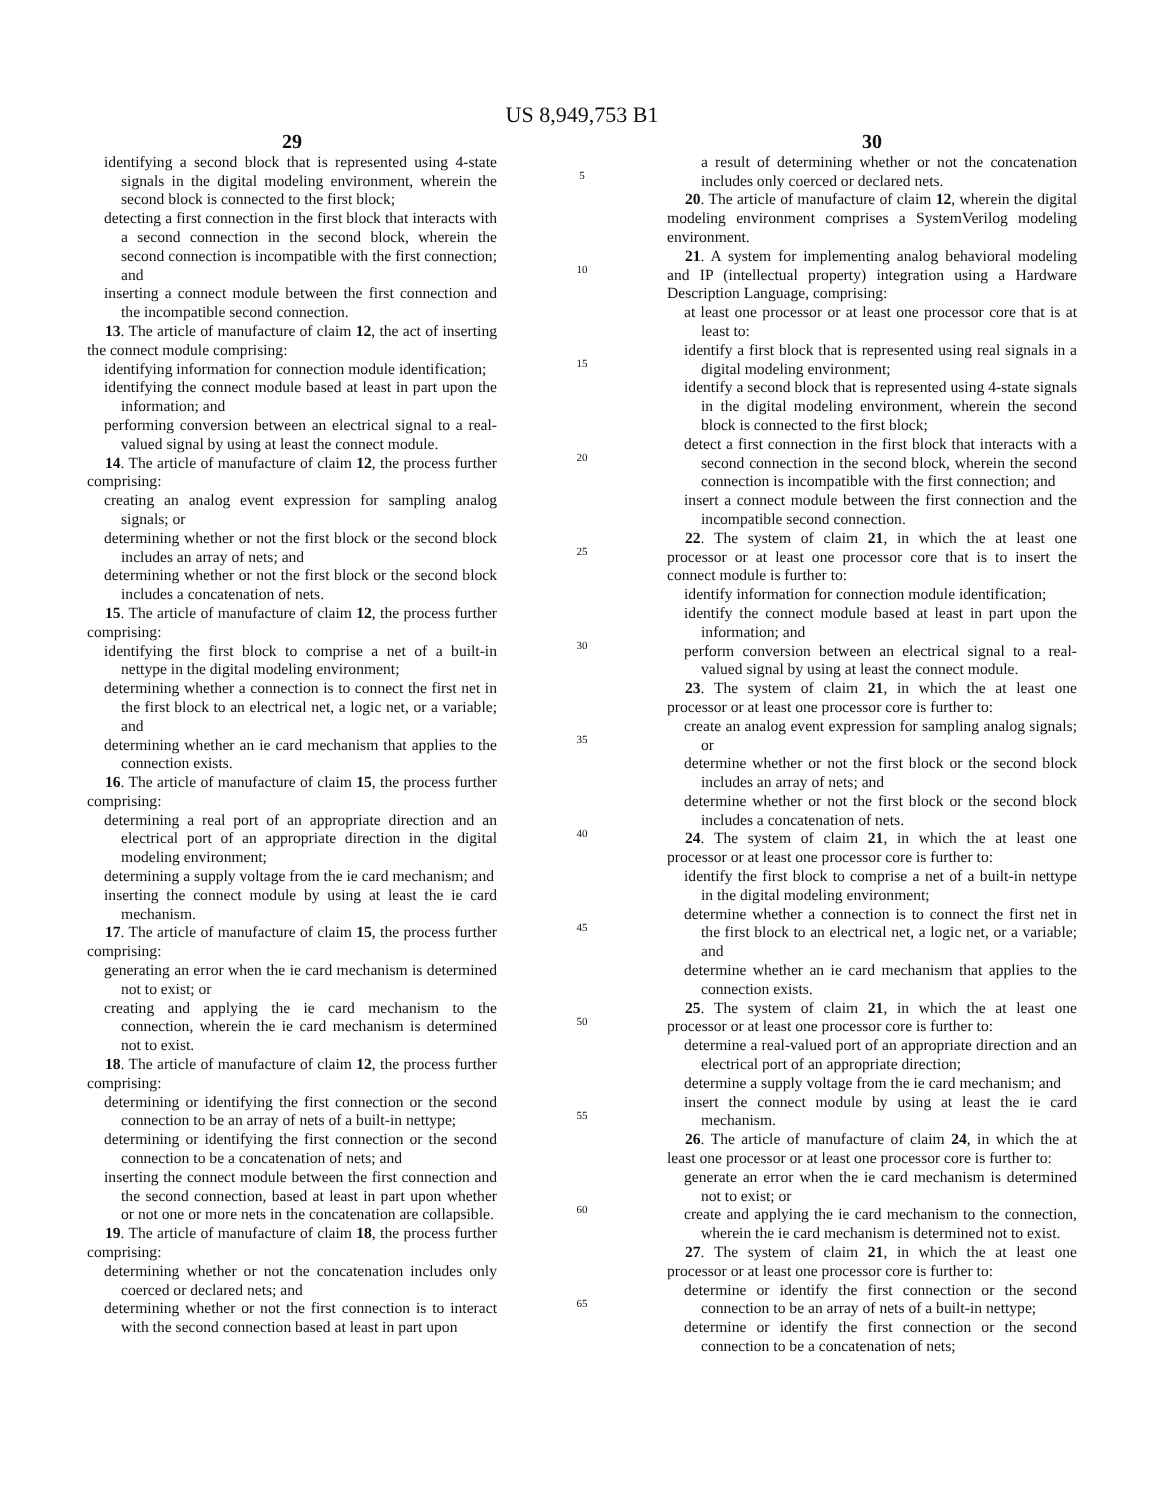US 8,949,753 B1
29
identifying a second block that is represented using 4-state signals in the digital modeling environment, wherein the second block is connected to the first block;
detecting a first connection in the first block that interacts with a second connection in the second block, wherein the second connection is incompatible with the first connection; and
inserting a connect module between the first connection and the incompatible second connection.
13. The article of manufacture of claim 12, the act of inserting the connect module comprising:
identifying information for connection module identification;
identifying the connect module based at least in part upon the information; and
performing conversion between an electrical signal to a real-valued signal by using at least the connect module.
14. The article of manufacture of claim 12, the process further comprising:
creating an analog event expression for sampling analog signals; or
determining whether or not the first block or the second block includes an array of nets; and
determining whether or not the first block or the second block includes a concatenation of nets.
15. The article of manufacture of claim 12, the process further comprising:
identifying the first block to comprise a net of a built-in nettype in the digital modeling environment;
determining whether a connection is to connect the first net in the first block to an electrical net, a logic net, or a variable; and
determining whether an ie card mechanism that applies to the connection exists.
16. The article of manufacture of claim 15, the process further comprising:
determining a real port of an appropriate direction and an electrical port of an appropriate direction in the digital modeling environment;
determining a supply voltage from the ie card mechanism; and
inserting the connect module by using at least the ie card mechanism.
17. The article of manufacture of claim 15, the process further comprising:
generating an error when the ie card mechanism is determined not to exist; or
creating and applying the ie card mechanism to the connection, wherein the ie card mechanism is determined not to exist.
18. The article of manufacture of claim 12, the process further comprising:
determining or identifying the first connection or the second connection to be an array of nets of a built-in nettype;
determining or identifying the first connection or the second connection to be a concatenation of nets; and
inserting the connect module between the first connection and the second connection, based at least in part upon whether or not one or more nets in the concatenation are collapsible.
19. The article of manufacture of claim 18, the process further comprising:
determining whether or not the concatenation includes only coerced or declared nets; and
determining whether or not the first connection is to interact with the second connection based at least in part upon
5
10
15
20
25
30
35
40
45
50
55
60
65
30
a result of determining whether or not the concatenation includes only coerced or declared nets.
20. The article of manufacture of claim 12, wherein the digital modeling environment comprises a SystemVerilog modeling environment.
21. A system for implementing analog behavioral modeling and IP (intellectual property) integration using a Hardware Description Language, comprising:
at least one processor or at least one processor core that is at least to:
identify a first block that is represented using real signals in a digital modeling environment;
identify a second block that is represented using 4-state signals in the digital modeling environment, wherein the second block is connected to the first block;
detect a first connection in the first block that interacts with a second connection in the second block, wherein the second connection is incompatible with the first connection; and
insert a connect module between the first connection and the incompatible second connection.
22. The system of claim 21, in which the at least one processor or at least one processor core that is to insert the connect module is further to:
identify information for connection module identification;
identify the connect module based at least in part upon the information; and
perform conversion between an electrical signal to a real-valued signal by using at least the connect module.
23. The system of claim 21, in which the at least one processor or at least one processor core is further to:
create an analog event expression for sampling analog signals; or
determine whether or not the first block or the second block includes an array of nets; and
determine whether or not the first block or the second block includes a concatenation of nets.
24. The system of claim 21, in which the at least one processor or at least one processor core is further to:
identify the first block to comprise a net of a built-in nettype in the digital modeling environment;
determine whether a connection is to connect the first net in the first block to an electrical net, a logic net, or a variable; and
determine whether an ie card mechanism that applies to the connection exists.
25. The system of claim 21, in which the at least one processor or at least one processor core is further to:
determine a real-valued port of an appropriate direction and an electrical port of an appropriate direction;
determine a supply voltage from the ie card mechanism; and
insert the connect module by using at least the ie card mechanism.
26. The article of manufacture of claim 24, in which the at least one processor or at least one processor core is further to:
generate an error when the ie card mechanism is determined not to exist; or
create and applying the ie card mechanism to the connection, wherein the ie card mechanism is determined not to exist.
27. The system of claim 21, in which the at least one processor or at least one processor core is further to:
determine or identify the first connection or the second connection to be an array of nets of a built-in nettype;
determine or identify the first connection or the second connection to be a concatenation of nets;